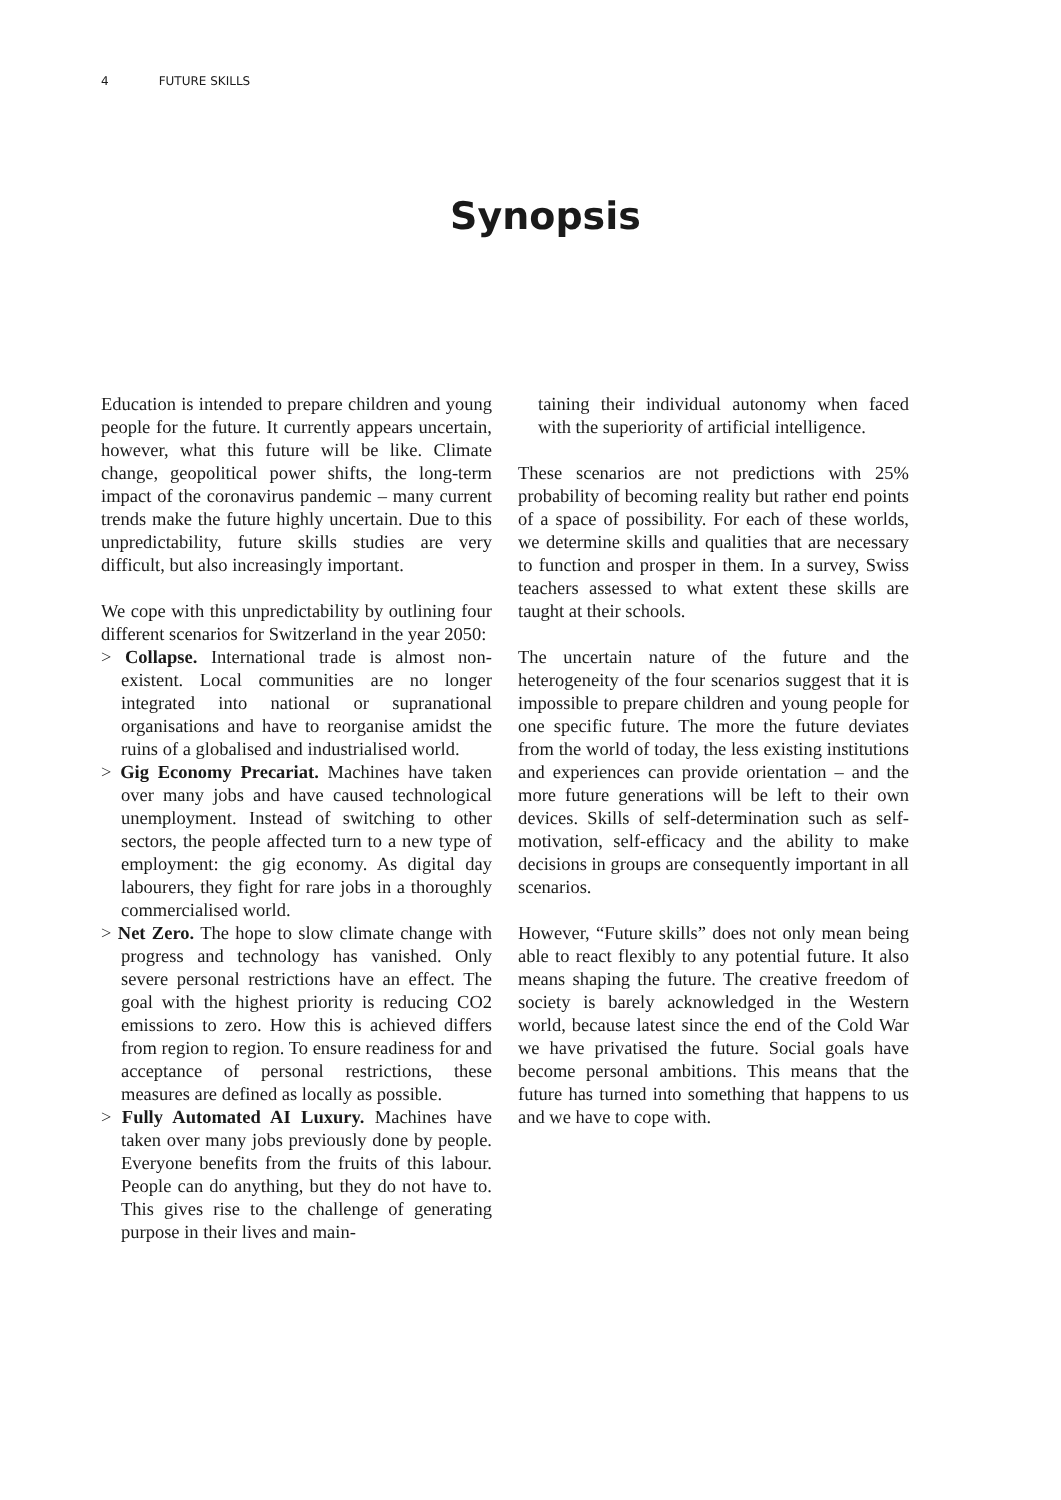4 FUTURE SKILLS
Synopsis
Education is intended to prepare children and young people for the future. It currently appears uncertain, however, what this future will be like. Climate change, geopolitical power shifts, the long-term impact of the coronavirus pandemic – many current trends make the future highly uncertain. Due to this unpredictability, future skills studies are very difficult, but also increasingly important.
We cope with this unpredictability by outlining four different scenarios for Switzerland in the year 2050:
> Collapse. International trade is almost non-existent. Local communities are no longer integrated into national or supranational organisations and have to reorganise amidst the ruins of a globalised and industrialised world.
> Gig Economy Precariat. Machines have taken over many jobs and have caused technological unemployment. Instead of switching to other sectors, the people affected turn to a new type of employment: the gig economy. As digital day labourers, they fight for rare jobs in a thoroughly commercialised world.
> Net Zero. The hope to slow climate change with progress and technology has vanished. Only severe personal restrictions have an effect. The goal with the highest priority is reducing CO2 emissions to zero. How this is achieved differs from region to region. To ensure readiness for and acceptance of personal restrictions, these measures are defined as locally as possible.
> Fully Automated AI Luxury. Machines have taken over many jobs previously done by people. Everyone benefits from the fruits of this labour. People can do anything, but they do not have to. This gives rise to the challenge of generating purpose in their lives and main-
taining their individual autonomy when faced with the superiority of artificial intelligence.
These scenarios are not predictions with 25% probability of becoming reality but rather end points of a space of possibility. For each of these worlds, we determine skills and qualities that are necessary to function and prosper in them. In a survey, Swiss teachers assessed to what extent these skills are taught at their schools.
The uncertain nature of the future and the heterogeneity of the four scenarios suggest that it is impossible to prepare children and young people for one specific future. The more the future deviates from the world of today, the less existing institutions and experiences can provide orientation – and the more future generations will be left to their own devices. Skills of self-determination such as self-motivation, self-efficacy and the ability to make decisions in groups are consequently important in all scenarios.
However, “Future skills” does not only mean being able to react flexibly to any potential future. It also means shaping the future. The creative freedom of society is barely acknowledged in the Western world, because latest since the end of the Cold War we have privatised the future. Social goals have become personal ambitions. This means that the future has turned into something that happens to us and we have to cope with.